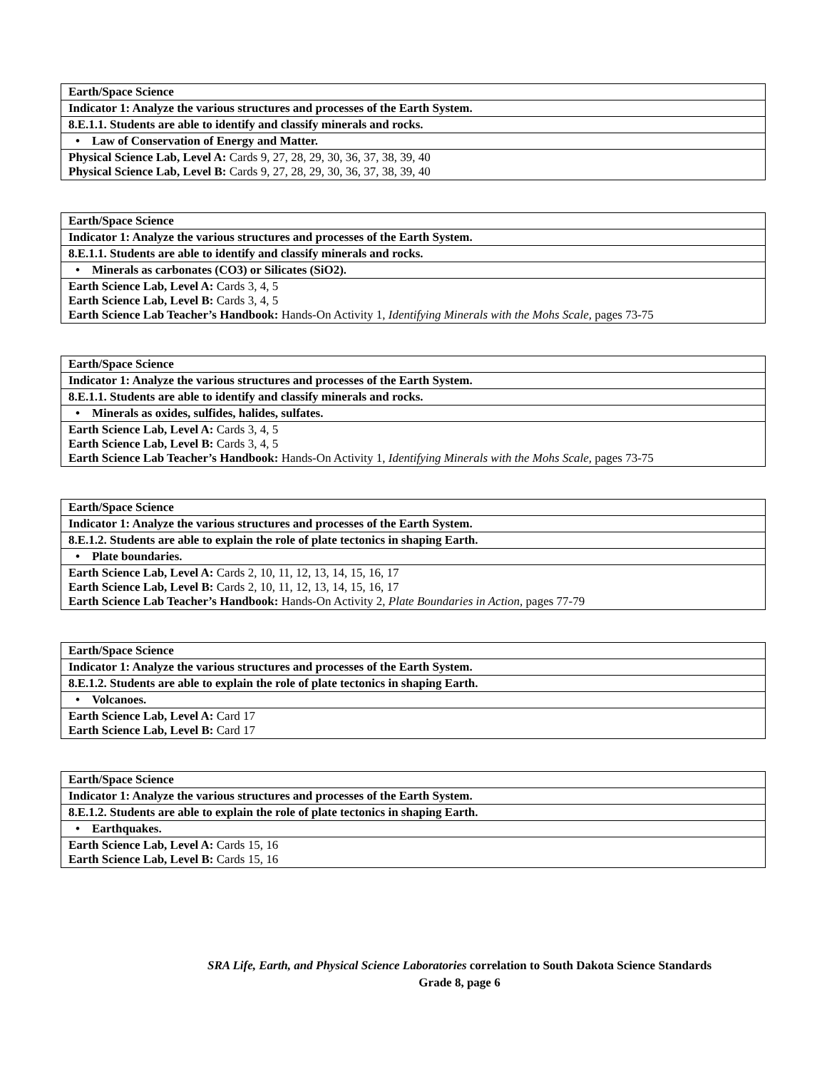| Earth/Space Science |
| Indicator 1: Analyze the various structures and processes of the Earth System. |
| 8.E.1.1. Students are able to identify and classify minerals and rocks. |
| • Law of Conservation of Energy and Matter. |
| Physical Science Lab, Level A: Cards 9, 27, 28, 29, 30, 36, 37, 38, 39, 40 Physical Science Lab, Level B: Cards 9, 27, 28, 29, 30, 36, 37, 38, 39, 40 |
| Earth/Space Science |
| Indicator 1: Analyze the various structures and processes of the Earth System. |
| 8.E.1.1. Students are able to identify and classify minerals and rocks. |
| • Minerals as carbonates (CO3) or Silicates (SiO2). |
| Earth Science Lab, Level A: Cards 3, 4, 5 Earth Science Lab, Level B: Cards 3, 4, 5 Earth Science Lab Teacher’s Handbook: Hands-On Activity 1, Identifying Minerals with the Mohs Scale, pages 73-75 |
| Earth/Space Science |
| Indicator 1: Analyze the various structures and processes of the Earth System. |
| 8.E.1.1. Students are able to identify and classify minerals and rocks. |
| • Minerals as oxides, sulfides, halides, sulfates. |
| Earth Science Lab, Level A: Cards 3, 4, 5 Earth Science Lab, Level B: Cards 3, 4, 5 Earth Science Lab Teacher’s Handbook: Hands-On Activity 1, Identifying Minerals with the Mohs Scale, pages 73-75 |
| Earth/Space Science |
| Indicator 1: Analyze the various structures and processes of the Earth System. |
| 8.E.1.2. Students are able to explain the role of plate tectonics in shaping Earth. |
| • Plate boundaries. |
| Earth Science Lab, Level A: Cards 2, 10, 11, 12, 13, 14, 15, 16, 17 Earth Science Lab, Level B: Cards 2, 10, 11, 12, 13, 14, 15, 16, 17 Earth Science Lab Teacher’s Handbook: Hands-On Activity 2, Plate Boundaries in Action, pages 77-79 |
| Earth/Space Science |
| Indicator 1: Analyze the various structures and processes of the Earth System. |
| 8.E.1.2. Students are able to explain the role of plate tectonics in shaping Earth. |
| • Volcanoes. |
| Earth Science Lab, Level A: Card 17 Earth Science Lab, Level B: Card 17 |
| Earth/Space Science |
| Indicator 1: Analyze the various structures and processes of the Earth System. |
| 8.E.1.2. Students are able to explain the role of plate tectonics in shaping Earth. |
| • Earthquakes. |
| Earth Science Lab, Level A: Cards 15, 16 Earth Science Lab, Level B: Cards 15, 16 |
SRA Life, Earth, and Physical Science Laboratories correlation to South Dakota Science Standards
Grade 8, page 6